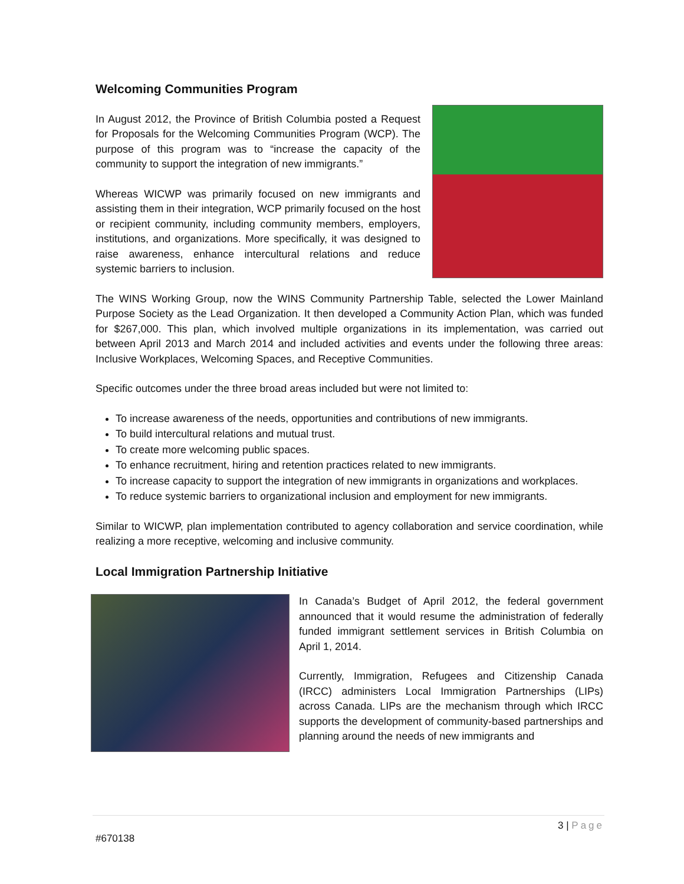Welcoming Communities Program
In August 2012, the Province of British Columbia posted a Request for Proposals for the Welcoming Communities Program (WCP). The purpose of this program was to “increase the capacity of the community to support the integration of new immigrants.”
Whereas WICWP was primarily focused on new immigrants and assisting them in their integration, WCP primarily focused on the host or recipient community, including community members, employers, institutions, and organizations. More specifically, it was designed to raise awareness, enhance intercultural relations and reduce systemic barriers to inclusion.
The WINS Working Group, now the WINS Community Partnership Table, selected the Lower Mainland Purpose Society as the Lead Organization. It then developed a Community Action Plan, which was funded for $267,000. This plan, which involved multiple organizations in its implementation, was carried out between April 2013 and March 2014 and included activities and events under the following three areas: Inclusive Workplaces, Welcoming Spaces, and Receptive Communities.
Specific outcomes under the three broad areas included but were not limited to:
To increase awareness of the needs, opportunities and contributions of new immigrants.
To build intercultural relations and mutual trust.
To create more welcoming public spaces.
To enhance recruitment, hiring and retention practices related to new immigrants.
To increase capacity to support the integration of new immigrants in organizations and workplaces.
To reduce systemic barriers to organizational inclusion and employment for new immigrants.
Similar to WICWP, plan implementation contributed to agency collaboration and service coordination, while realizing a more receptive, welcoming and inclusive community.
Local Immigration Partnership Initiative
In Canada’s Budget of April 2012, the federal government announced that it would resume the administration of federally funded immigrant settlement services in British Columbia on April 1, 2014.
Currently, Immigration, Refugees and Citizenship Canada (IRCC) administers Local Immigration Partnerships (LIPs) across Canada. LIPs are the mechanism through which IRCC supports the development of community-based partnerships and planning around the needs of new immigrants and
3 | Page
#670138